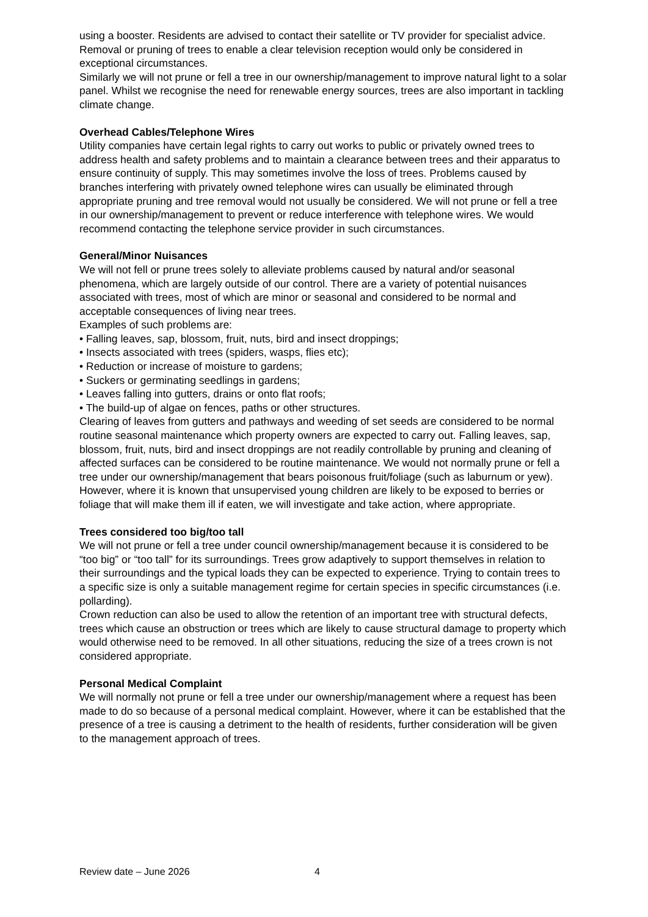using a booster. Residents are advised to contact their satellite or TV provider for specialist advice. Removal or pruning of trees to enable a clear television reception would only be considered in exceptional circumstances.
Similarly we will not prune or fell a tree in our ownership/management to improve natural light to a solar panel. Whilst we recognise the need for renewable energy sources, trees are also important in tackling climate change.
Overhead Cables/Telephone Wires
Utility companies have certain legal rights to carry out works to public or privately owned trees to address health and safety problems and to maintain a clearance between trees and their apparatus to ensure continuity of supply. This may sometimes involve the loss of trees. Problems caused by branches interfering with privately owned telephone wires can usually be eliminated through appropriate pruning and tree removal would not usually be considered. We will not prune or fell a tree in our ownership/management to prevent or reduce interference with telephone wires. We would recommend contacting the telephone service provider in such circumstances.
General/Minor Nuisances
We will not fell or prune trees solely to alleviate problems caused by natural and/or seasonal phenomena, which are largely outside of our control. There are a variety of potential nuisances associated with trees, most of which are minor or seasonal and considered to be normal and acceptable consequences of living near trees.
Examples of such problems are:
• Falling leaves, sap, blossom, fruit, nuts, bird and insect droppings;
• Insects associated with trees (spiders, wasps, flies etc);
• Reduction or increase of moisture to gardens;
• Suckers or germinating seedlings in gardens;
• Leaves falling into gutters, drains or onto flat roofs;
• The build-up of algae on fences, paths or other structures.
Clearing of leaves from gutters and pathways and weeding of set seeds are considered to be normal routine seasonal maintenance which property owners are expected to carry out. Falling leaves, sap, blossom, fruit, nuts, bird and insect droppings are not readily controllable by pruning and cleaning of affected surfaces can be considered to be routine maintenance. We would not normally prune or fell a tree under our ownership/management that bears poisonous fruit/foliage (such as laburnum or yew). However, where it is known that unsupervised young children are likely to be exposed to berries or foliage that will make them ill if eaten, we will investigate and take action, where appropriate.
Trees considered too big/too tall
We will not prune or fell a tree under council ownership/management because it is considered to be “too big” or “too tall” for its surroundings. Trees grow adaptively to support themselves in relation to their surroundings and the typical loads they can be expected to experience. Trying to contain trees to a specific size is only a suitable management regime for certain species in specific circumstances (i.e. pollarding).
Crown reduction can also be used to allow the retention of an important tree with structural defects, trees which cause an obstruction or trees which are likely to cause structural damage to property which would otherwise need to be removed. In all other situations, reducing the size of a trees crown is not considered appropriate.
Personal Medical Complaint
We will normally not prune or fell a tree under our ownership/management where a request has been made to do so because of a personal medical complaint. However, where it can be established that the presence of a tree is causing a detriment to the health of residents, further consideration will be given to the management approach of trees.
Review date – June 2026 4